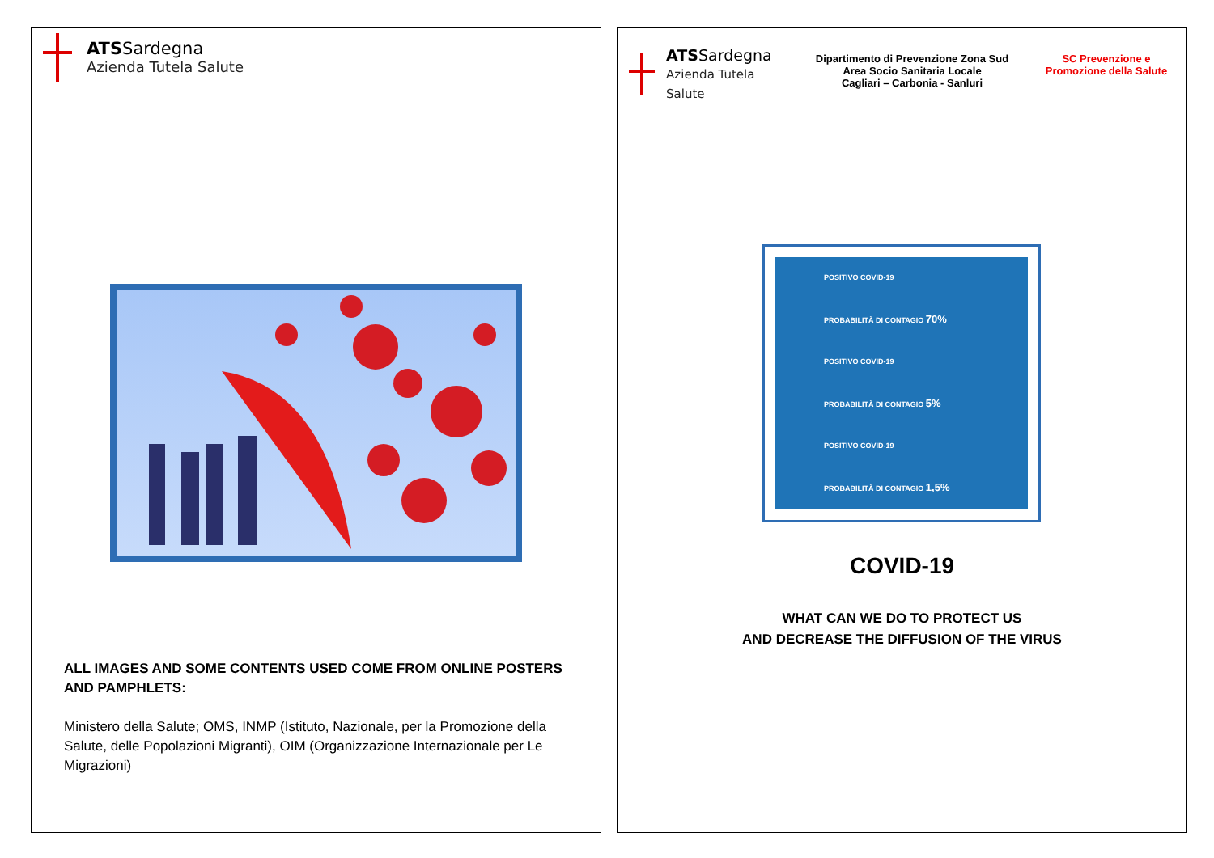ATSSardegna
Azienda Tutela Salute
ALL IMAGES AND SOME CONTENTS USED COME FROM ONLINE POSTERS AND PAMPHLETS:
Ministero della Salute; OMS, INMP (Istituto, Nazionale, per la Promozione della Salute, delle Popolazioni Migranti), OIM (Organizzazione Internazionale per Le Migrazioni)
ATSSardegna
Azienda Tutela Salute
Dipartimento di Prevenzione Zona Sud
Area Socio Sanitaria Locale
Cagliari – Carbonia - Sanluri
SC Prevenzione e Promozione della Salute
POSITIVO COVID-19
PROBABILITÀ DI CONTAGIO 70%
POSITIVO COVID-19
PROBABILITÀ DI CONTAGIO 5%
POSITIVO COVID-19
PROBABILITÀ DI CONTAGIO 1,5%
COVID-19
WHAT CAN WE DO TO PROTECT US
AND DECREASE THE DIFFUSION OF THE VIRUS